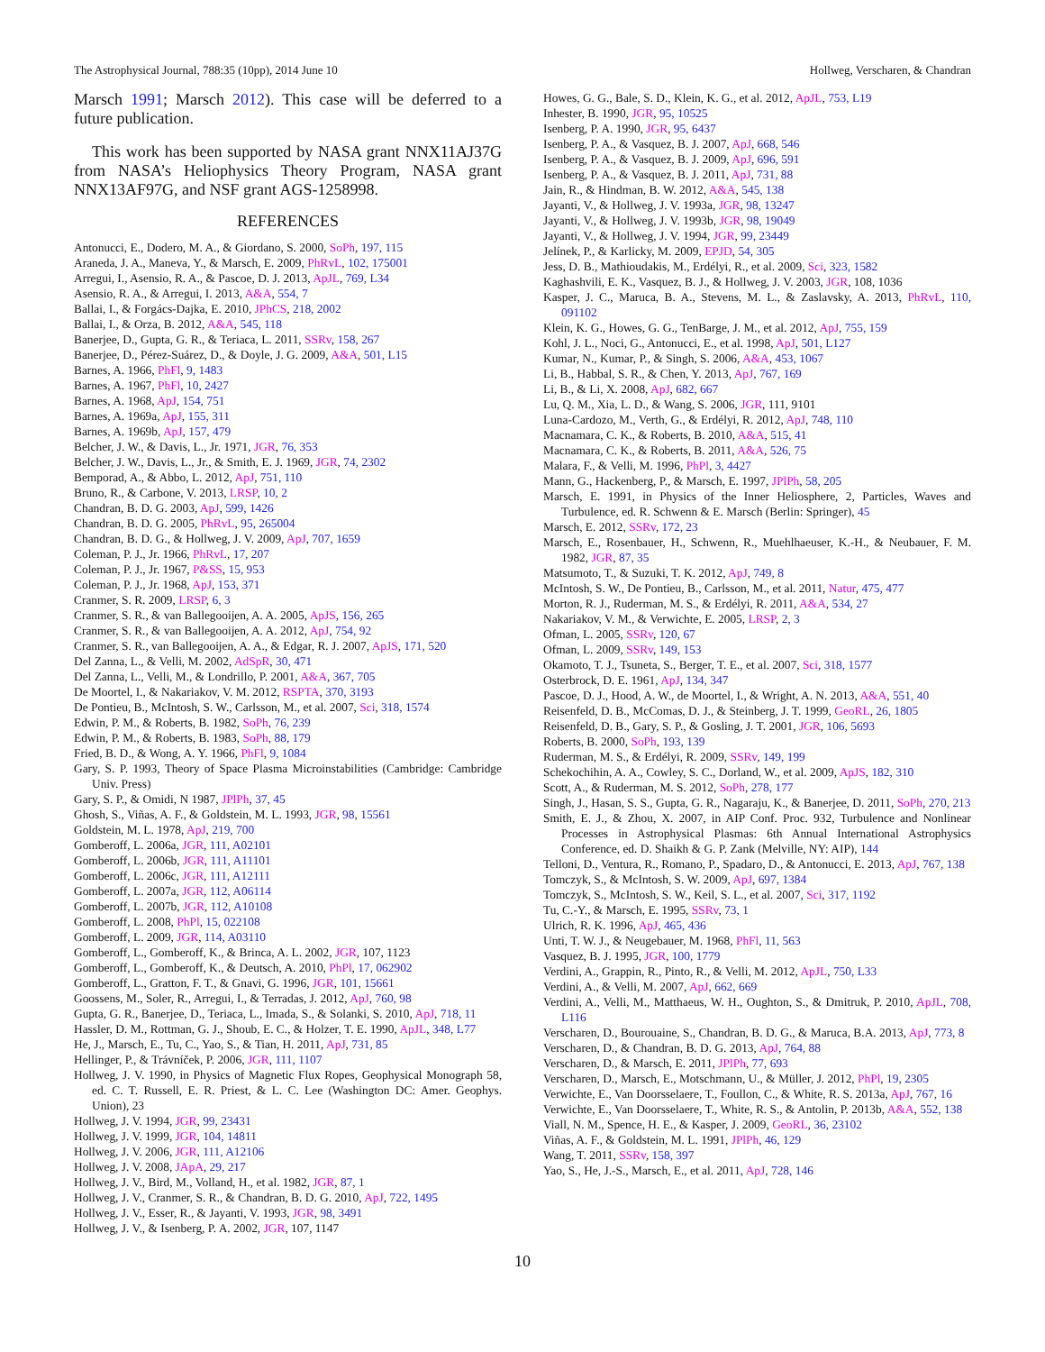The Astrophysical Journal, 788:35 (10pp), 2014 June 10 Hollweg, Verscharen, & Chandran
Marsch 1991; Marsch 2012). This case will be deferred to a future publication.
This work has been supported by NASA grant NNX11AJ37G from NASA’s Heliophysics Theory Program, NASA grant NNX13AF97G, and NSF grant AGS-1258998.
REFERENCES
Antonucci, E., Dodero, M. A., & Giordano, S. 2000, SoPh, 197, 115
Araneda, J. A., Maneva, Y., & Marsch, E. 2009, PhRvL, 102, 175001
Arregui, I., Asensio, R. A., & Pascoe, D. J. 2013, ApJL, 769, L34
Asensio, R. A., & Arregui, I. 2013, A&A, 554, 7
Ballai, I., & Forgács-Dajka, E. 2010, JPhCS, 218, 2002
Ballai, I., & Orza, B. 2012, A&A, 545, 118
Banerjee, D., Gupta, G. R., & Teriaca, L. 2011, SSRv, 158, 267
Banerjee, D., Pérez-Suárez, D., & Doyle, J. G. 2009, A&A, 501, L15
Barnes, A. 1966, PhFl, 9, 1483
Barnes, A. 1967, PhFl, 10, 2427
Barnes, A. 1968, ApJ, 154, 751
Barnes, A. 1969a, ApJ, 155, 311
Barnes, A. 1969b, ApJ, 157, 479
Belcher, J. W., & Davis, L., Jr. 1971, JGR, 76, 353
Belcher, J. W., Davis, L., Jr., & Smith, E. J. 1969, JGR, 74, 2302
Bemporad, A., & Abbo, L. 2012, ApJ, 751, 110
Bruno, R., & Carbone, V. 2013, LRSP, 10, 2
Chandran, B. D. G. 2003, ApJ, 599, 1426
Chandran, B. D. G. 2005, PhRvL, 95, 265004
Chandran, B. D. G., & Hollweg, J. V. 2009, ApJ, 707, 1659
Coleman, P. J., Jr. 1966, PhRvL, 17, 207
Coleman, P. J., Jr. 1967, P&SS, 15, 953
Coleman, P. J., Jr. 1968, ApJ, 153, 371
Cranmer, S. R. 2009, LRSP, 6, 3
Cranmer, S. R., & van Ballegooijen, A. A. 2005, ApJS, 156, 265
Cranmer, S. R., & van Ballegooijen, A. A. 2012, ApJ, 754, 92
Cranmer, S. R., van Ballegooijen, A. A., & Edgar, R. J. 2007, ApJS, 171, 520
Del Zanna, L., & Velli, M. 2002, AdSpR, 30, 471
Del Zanna, L., Velli, M., & Londrillo, P. 2001, A&A, 367, 705
De Moortel, I., & Nakariakov, V. M. 2012, RSPTA, 370, 3193
De Pontieu, B., McIntosh, S. W., Carlsson, M., et al. 2007, Sci, 318, 1574
Edwin, P. M., & Roberts, B. 1982, SoPh, 76, 239
Edwin, P. M., & Roberts, B. 1983, SoPh, 88, 179
Fried, B. D., & Wong, A. Y. 1966, PhFl, 9, 1084
Gary, S. P. 1993, Theory of Space Plasma Microinstabilities (Cambridge: Cambridge Univ. Press)
Gary, S. P., & Omidi, N 1987, JPlPh, 37, 45
Ghosh, S., Viñas, A. F., & Goldstein, M. L. 1993, JGR, 98, 15561
Goldstein, M. L. 1978, ApJ, 219, 700
Gomberoff, L. 2006a, JGR, 111, A02101
Gomberoff, L. 2006b, JGR, 111, A11101
Gomberoff, L. 2006c, JGR, 111, A12111
Gomberoff, L. 2007a, JGR, 112, A06114
Gomberoff, L. 2007b, JGR, 112, A10108
Gomberoff, L. 2008, PhPl, 15, 022108
Gomberoff, L. 2009, JGR, 114, A03110
Gomberoff, L., Gomberoff, K., & Brinca, A. L. 2002, JGR, 107, 1123
Gomberoff, L., Gomberoff, K., & Deutsch, A. 2010, PhPl, 17, 062902
Gomberoff, L., Gratton, F. T., & Gnavi, G. 1996, JGR, 101, 15661
Goossens, M., Soler, R., Arregui, I., & Terradas, J. 2012, ApJ, 760, 98
Gupta, G. R., Banerjee, D., Teriaca, L., Imada, S., & Solanki, S. 2010, ApJ, 718, 11
Hassler, D. M., Rottman, G. J., Shoub, E. C., & Holzer, T. E. 1990, ApJL, 348, L77
He, J., Marsch, E., Tu, C., Yao, S., & Tian, H. 2011, ApJ, 731, 85
Hellinger, P., & Trávníček, P. 2006, JGR, 111, 1107
Hollweg, J. V. 1990, in Physics of Magnetic Flux Ropes, Geophysical Monograph 58, ed. C. T. Russell, E. R. Priest, & L. C. Lee (Washington DC: Amer. Geophys. Union), 23
Hollweg, J. V. 1994, JGR, 99, 23431
Hollweg, J. V. 1999, JGR, 104, 14811
Hollweg, J. V. 2006, JGR, 111, A12106
Hollweg, J. V. 2008, JApA, 29, 217
Hollweg, J. V., Bird, M., Volland, H., et al. 1982, JGR, 87, 1
Hollweg, J. V., Cranmer, S. R., & Chandran, B. D. G. 2010, ApJ, 722, 1495
Hollweg, J. V., Esser, R., & Jayanti, V. 1993, JGR, 98, 3491
Hollweg, J. V., & Isenberg, P. A. 2002, JGR, 107, 1147
Howes, G. G., Bale, S. D., Klein, K. G., et al. 2012, ApJL, 753, L19
Inhester, B. 1990, JGR, 95, 10525
Isenberg, P. A. 1990, JGR, 95, 6437
Isenberg, P. A., & Vasquez, B. J. 2007, ApJ, 668, 546
Isenberg, P. A., & Vasquez, B. J. 2009, ApJ, 696, 591
Isenberg, P. A., & Vasquez, B. J. 2011, ApJ, 731, 88
Jain, R., & Hindman, B. W. 2012, A&A, 545, 138
Jayanti, V., & Hollweg, J. V. 1993a, JGR, 98, 13247
Jayanti, V., & Hollweg, J. V. 1993b, JGR, 98, 19049
Jayanti, V., & Hollweg, J. V. 1994, JGR, 99, 23449
Jelínek, P., & Karlicky, M. 2009, EPJD, 54, 305
Jess, D. B., Mathioudakis, M., Erdélyi, R., et al. 2009, Sci, 323, 1582
Kaghashvili, E. K., Vasquez, B. J., & Hollweg, J. V. 2003, JGR, 108, 1036
Kasper, J. C., Maruca, B. A., Stevens, M. L., & Zaslavsky, A. 2013, PhRvL, 110, 091102
Klein, K. G., Howes, G. G., TenBarge, J. M., et al. 2012, ApJ, 755, 159
Kohl, J. L., Noci, G., Antonucci, E., et al. 1998, ApJ, 501, L127
Kumar, N., Kumar, P., & Singh, S. 2006, A&A, 453, 1067
Li, B., Habbal, S. R., & Chen, Y. 2013, ApJ, 767, 169
Li, B., & Li, X. 2008, ApJ, 682, 667
Lu, Q. M., Xia, L. D., & Wang, S. 2006, JGR, 111, 9101
Luna-Cardozo, M., Verth, G., & Erdélyi, R. 2012, ApJ, 748, 110
Macnamara, C. K., & Roberts, B. 2010, A&A, 515, 41
Macnamara, C. K., & Roberts, B. 2011, A&A, 526, 75
Malara, F., & Velli, M. 1996, PhPl, 3, 4427
Mann, G., Hackenberg, P., & Marsch, E. 1997, JPlPh, 58, 205
Marsch, E. 1991, in Physics of the Inner Heliosphere, 2, Particles, Waves and Turbulence, ed. R. Schwenn & E. Marsch (Berlin: Springer), 45
Marsch, E. 2012, SSRv, 172, 23
Marsch, E., Rosenbauer, H., Schwenn, R., Muehlhaeuser, K.-H., & Neubauer, F. M. 1982, JGR, 87, 35
Matsumoto, T., & Suzuki, T. K. 2012, ApJ, 749, 8
McIntosh, S. W., De Pontieu, B., Carlsson, M., et al. 2011, Natur, 475, 477
Morton, R. J., Ruderman, M. S., & Erdélyi, R. 2011, A&A, 534, 27
Nakariakov, V. M., & Verwichte, E. 2005, LRSP, 2, 3
Ofman, L. 2005, SSRv, 120, 67
Ofman, L. 2009, SSRv, 149, 153
Okamoto, T. J., Tsuneta, S., Berger, T. E., et al. 2007, Sci, 318, 1577
Osterbrock, D. E. 1961, ApJ, 134, 347
Pascoe, D. J., Hood, A. W., de Moortel, I., & Wright, A. N. 2013, A&A, 551, 40
Reisenfeld, D. B., McComas, D. J., & Steinberg, J. T. 1999, GeoRL, 26, 1805
Reisenfeld, D. B., Gary, S. P., & Gosling, J. T. 2001, JGR, 106, 5693
Roberts, B. 2000, SoPh, 193, 139
Ruderman, M. S., & Erdélyi, R. 2009, SSRv, 149, 199
Schekochihin, A. A., Cowley, S. C., Dorland, W., et al. 2009, ApJS, 182, 310
Scott, A., & Ruderman, M. S. 2012, SoPh, 278, 177
Singh, J., Hasan, S. S., Gupta, G. R., Nagaraju, K., & Banerjee, D. 2011, SoPh, 270, 213
Smith, E. J., & Zhou, X. 2007, in AIP Conf. Proc. 932, Turbulence and Nonlinear Processes in Astrophysical Plasmas: 6th Annual International Astrophysics Conference, ed. D. Shaikh & G. P. Zank (Melville, NY: AIP), 144
Telloni, D., Ventura, R., Romano, P., Spadaro, D., & Antonucci, E. 2013, ApJ, 767, 138
Tomczyk, S., & McIntosh, S. W. 2009, ApJ, 697, 1384
Tomczyk, S., McIntosh, S. W., Keil, S. L., et al. 2007, Sci, 317, 1192
Tu, C.-Y., & Marsch, E. 1995, SSRv, 73, 1
Ulrich, R. K. 1996, ApJ, 465, 436
Unti, T. W. J., & Neugebauer, M. 1968, PhFl, 11, 563
Vasquez, B. J. 1995, JGR, 100, 1779
Verdini, A., Grappin, R., Pinto, R., & Velli, M. 2012, ApJL, 750, L33
Verdini, A., & Velli, M. 2007, ApJ, 662, 669
Verdini, A., Velli, M., Matthaeus, W. H., Oughton, S., & Dmitruk, P. 2010, ApJL, 708, L116
Verscharen, D., Bourouaine, S., Chandran, B. D. G., & Maruca, B.A. 2013, ApJ, 773, 8
Verscharen, D., & Chandran, B. D. G. 2013, ApJ, 764, 88
Verscharen, D., & Marsch, E. 2011, JPlPh, 77, 693
Verscharen, D., Marsch, E., Motschmann, U., & Müller, J. 2012, PhPl, 19, 2305
Verwichte, E., Van Doorsselaere, T., Foullon, C., & White, R. S. 2013a, ApJ, 767, 16
Verwichte, E., Van Doorsselaere, T., White, R. S., & Antolin, P. 2013b, A&A, 552, 138
Viall, N. M., Spence, H. E., & Kasper, J. 2009, GeoRL, 36, 23102
Viñas, A. F., & Goldstein, M. L. 1991, JPlPh, 46, 129
Wang, T. 2011, SSRv, 158, 397
Yao, S., He, J.-S., Marsch, E., et al. 2011, ApJ, 728, 146
10